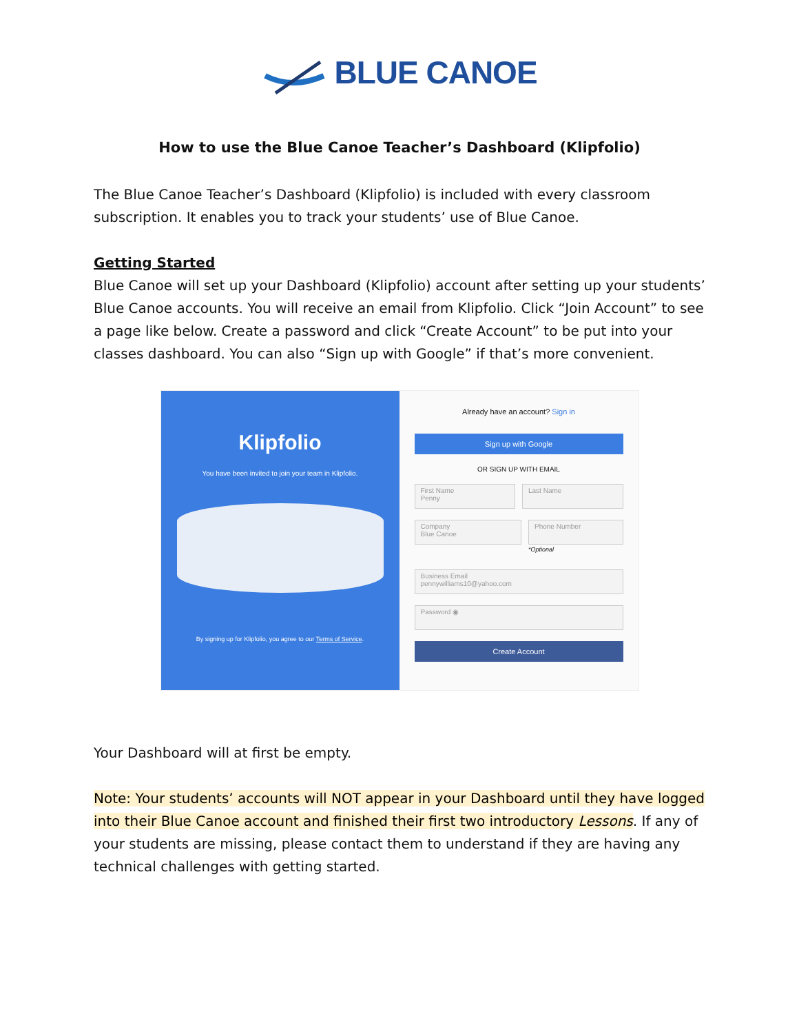BLUE CANOE
How to use the Blue Canoe Teacher’s Dashboard (Klipfolio)
The Blue Canoe Teacher’s Dashboard (Klipfolio) is included with every classroom subscription. It enables you to track your students’ use of Blue Canoe.
Getting Started
Blue Canoe will set up your Dashboard (Klipfolio) account after setting up your students’ Blue Canoe accounts. You will receive an email from Klipfolio. Click “Join Account” to see a page like below. Create a password and click “Create Account” to be put into your classes dashboard. You can also “Sign up with Google” if that’s more convenient.
Klipfolio
You have been invited to join your team in Klipfolio.
By signing up for Klipfolio, you agree to our Terms of Service.
Already have an account? Sign in
Sign up with Google
OR SIGN UP WITH EMAIL
First Name
Penny
Last Name
Company
Blue Canoe
Phone Number
*Optional
Business Email
pennywilliams10@yahoo.com
Password ◉
Create Account
Your Dashboard will at first be empty.
Note: Your students’ accounts will NOT appear in your Dashboard until they have logged into their Blue Canoe account and finished their first two introductory Lessons. If any of your students are missing, please contact them to understand if they are having any technical challenges with getting started.